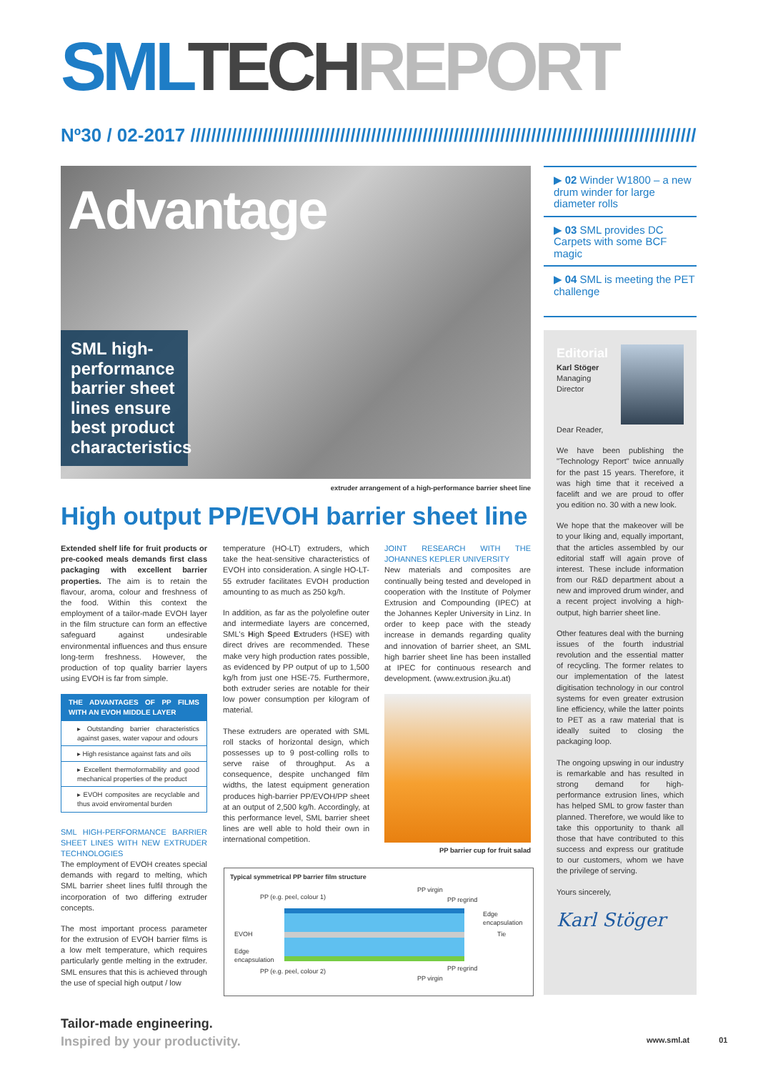SML TECH REPORT
Nº30 / 02-2017 ////////////////////////////////////////////////////////////////////////////////////////////////////////////////////
Advantage
SML high-performance barrier sheet lines ensure best product characteristics
extruder arrangement of a high-performance barrier sheet line
High output PP/EVOH barrier sheet line
Extended shelf life for fruit products or pre-cooked meals demands first class packaging with excellent barrier properties. The aim is to retain the flavour, aroma, colour and freshness of the food. Within this context the employment of a tailor-made EVOH layer in the film structure can form an effective safeguard against undesirable environmental influences and thus ensure long-term freshness. However, the production of top quality barrier layers using EVOH is far from simple.
THE ADVANTAGES OF PP FILMS WITH AN EVOH MIDDLE LAYER
▸ Outstanding barrier characteristics against gases, water vapour and odours
▸ High resistance against fats and oils
▸ Excellent thermoformability and good mechanical properties of the product
▸ EVOH composites are recyclable and thus avoid enviromental burden
SML HIGH-PERFORMANCE BARRIER SHEET LINES WITH NEW EXTRUDER TECHNOLOGIES
The employment of EVOH creates special demands with regard to melting, which SML barrier sheet lines fulfil through the incorporation of two differing extruder concepts.
The most important process parameter for the extrusion of EVOH barrier films is a low melt temperature, which requires particularly gentle melting in the extruder. SML ensures that this is achieved through the use of special high output / low
temperature (HO-LT) extruders, which take the heat-sensitive characteristics of EVOH into consideration. A single HO-LT-55 extruder facilitates EVOH production amounting to as much as 250 kg/h.
In addition, as far as the polyolefine outer and intermediate layers are concerned, SML's High Speed Extruders (HSE) with direct drives are recommended. These make very high production rates possible, as evidenced by PP output of up to 1,500 kg/h from just one HSE-75. Furthermore, both extruder series are notable for their low power consumption per kilogram of material.
These extruders are operated with SML roll stacks of horizontal design, which possesses up to 9 post-colling rolls to serve raise of throughput. As a consequence, despite unchanged film widths, the latest equipment generation produces high-barrier PP/EVOH/PP sheet at an output of 2,500 kg/h. Accordingly, at this performance level, SML barrier sheet lines are well able to hold their own in international competition.
JOINT RESEARCH WITH THE JOHANNES KEPLER UNIVERSITY
New materials and composites are continually being tested and developed in cooperation with the Institute of Polymer Extrusion and Compounding (IPEC) at the Johannes Kepler University in Linz. In order to keep pace with the steady increase in demands regarding quality and innovation of barrier sheet, an SML high barrier sheet line has been installed at IPEC for continuous research and development. (www.extrusion.jku.at)
PP barrier cup for fruit salad
Typical symmetrical PP barrier film structure
PP (e.g. peel, colour 1)
PP virgin
PP regrind
Edge
encapsulation
Tie
EVOH
Edge
encapsulation
PP (e.g. peel, colour 2) PP regrind
PP virgin
▶ 02 Winder W1800 – a new drum winder for large diameter rolls
▶ 03 SML provides DC Carpets with some BCF magic
▶ 04 SML is meeting the PET challenge
Editorial
Karl Stöger
Managing Director
Dear Reader,
We have been publishing the "Technology Report" twice annually for the past 15 years. Therefore, it was high time that it received a facelift and we are proud to offer you edition no. 30 with a new look.
We hope that the makeover will be to your liking and, equally important, that the articles assembled by our editorial staff will again prove of interest. These include information from our R&D department about a new and improved drum winder, and a recent project involving a high-output, high barrier sheet line.
Other features deal with the burning issues of the fourth industrial revolution and the essential matter of recycling. The former relates to our implementation of the latest digitisation technology in our control systems for even greater extrusion line efficiency, while the latter points to PET as a raw material that is ideally suited to closing the packaging loop.
The ongoing upswing in our industry is remarkable and has resulted in strong demand for high-performance extrusion lines, which has helped SML to grow faster than planned. Therefore, we would like to take this opportunity to thank all those that have contributed to this success and express our gratitude to our customers, whom we have the privilege of serving.
Yours sincerely,
Karl Stöger
Tailor-made engineering.
Inspired by your productivity.
www.sml.at 01